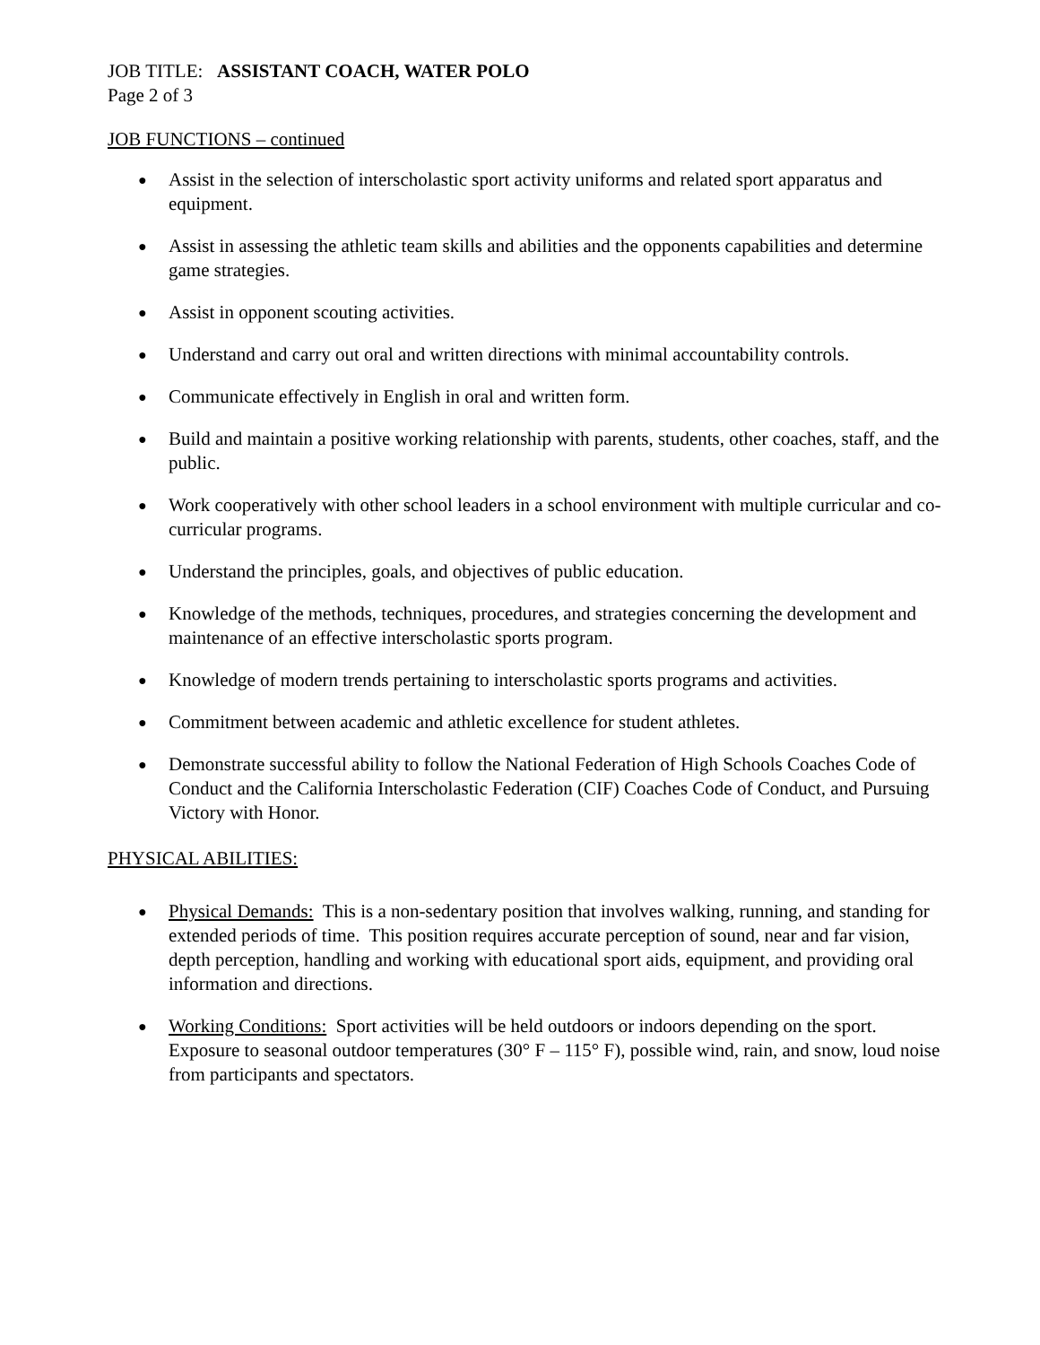JOB TITLE: ASSISTANT COACH, WATER POLO
Page 2 of 3
JOB FUNCTIONS – continued
● Assist in the selection of interscholastic sport activity uniforms and related sport apparatus and equipment.
● Assist in assessing the athletic team skills and abilities and the opponents capabilities and determine game strategies.
● Assist in opponent scouting activities.
● Understand and carry out oral and written directions with minimal accountability controls.
● Communicate effectively in English in oral and written form.
● Build and maintain a positive working relationship with parents, students, other coaches, staff, and the public.
● Work cooperatively with other school leaders in a school environment with multiple curricular and co-curricular programs.
● Understand the principles, goals, and objectives of public education.
● Knowledge of the methods, techniques, procedures, and strategies concerning the development and maintenance of an effective interscholastic sports program.
● Knowledge of modern trends pertaining to interscholastic sports programs and activities.
● Commitment between academic and athletic excellence for student athletes.
● Demonstrate successful ability to follow the National Federation of High Schools Coaches Code of Conduct and the California Interscholastic Federation (CIF) Coaches Code of Conduct, and Pursuing Victory with Honor.
PHYSICAL ABILITIES:
● Physical Demands: This is a non-sedentary position that involves walking, running, and standing for extended periods of time. This position requires accurate perception of sound, near and far vision, depth perception, handling and working with educational sport aids, equipment, and providing oral information and directions.
● Working Conditions: Sport activities will be held outdoors or indoors depending on the sport. Exposure to seasonal outdoor temperatures (30° F – 115° F), possible wind, rain, and snow, loud noise from participants and spectators.